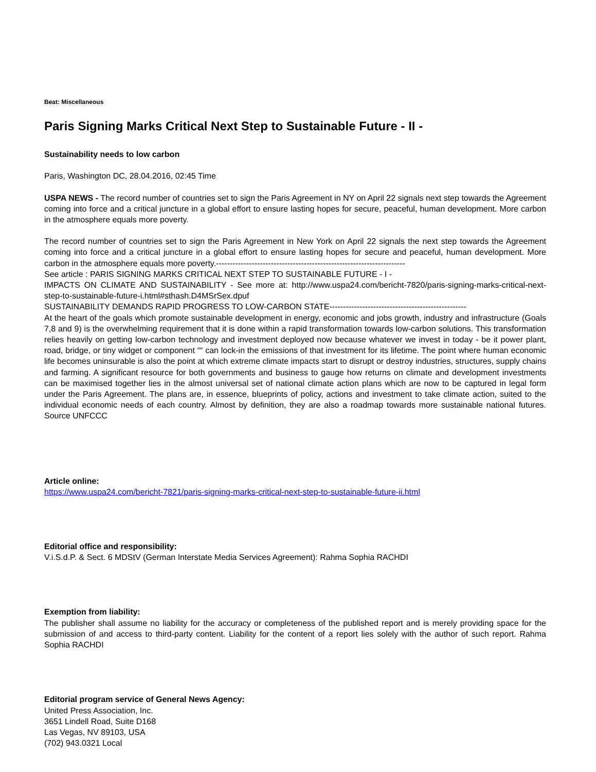Beat: Miscellaneous
Paris Signing Marks Critical Next Step to Sustainable Future - II -
Sustainability needs to low carbon
Paris, Washington DC, 28.04.2016, 02:45 Time
USPA NEWS - The record number of countries set to sign the Paris Agreement in NY on April 22 signals next step towards the Agreement coming into force and a critical juncture in a global effort to ensure lasting hopes for secure, peaceful, human development. More carbon in the atmosphere equals more poverty.
The record number of countries set to sign the Paris Agreement in New York on April 22 signals the next step towards the Agreement coming into force and a critical juncture in a global effort to ensure lasting hopes for secure and peaceful, human development. More carbon in the atmosphere equals more poverty.---------------------------------------------------------------------
See article : PARIS SIGNING MARKS CRITICAL NEXT STEP TO SUSTAINABLE FUTURE - I -
IMPACTS ON CLIMATE AND SUSTAINABILITY - See more at: http://www.uspa24.com/bericht-7820/paris-signing-marks-critical-next-step-to-sustainable-future-i.html#sthash.D4MSrSex.dpuf
SUSTAINABILITY DEMANDS RAPID PROGRESS TO LOW-CARBON STATE--------------------------------------------------
At the heart of the goals which promote sustainable development in energy, economic and jobs growth, industry and infrastructure (Goals 7,8 and 9) is the overwhelming requirement that it is done within a rapid transformation towards low-carbon solutions. This transformation relies heavily on getting low-carbon technology and investment deployed now because whatever we invest in today - be it power plant, road, bridge, or tiny widget or component ““ can lock-in the emissions of that investment for its lifetime. The point where human economic life becomes uninsurable is also the point at which extreme climate impacts start to disrupt or destroy industries, structures, supply chains and farming. A significant resource for both governments and business to gauge how returns on climate and development investments can be maximised together lies in the almost universal set of national climate action plans which are now to be captured in legal form under the Paris Agreement. The plans are, in essence, blueprints of policy, actions and investment to take climate action, suited to the individual economic needs of each country. Almost by definition, they are also a roadmap towards more sustainable national futures. Source UNFCCC
Article online:
https://www.uspa24.com/bericht-7821/paris-signing-marks-critical-next-step-to-sustainable-future-ii.html
Editorial office and responsibility:
V.i.S.d.P. & Sect. 6 MDStV (German Interstate Media Services Agreement): Rahma Sophia RACHDI
Exemption from liability:
The publisher shall assume no liability for the accuracy or completeness of the published report and is merely providing space for the submission of and access to third-party content. Liability for the content of a report lies solely with the author of such report. Rahma Sophia RACHDI
Editorial program service of General News Agency:
United Press Association, Inc.
3651 Lindell Road, Suite D168
Las Vegas, NV 89103, USA
(702) 943.0321 Local